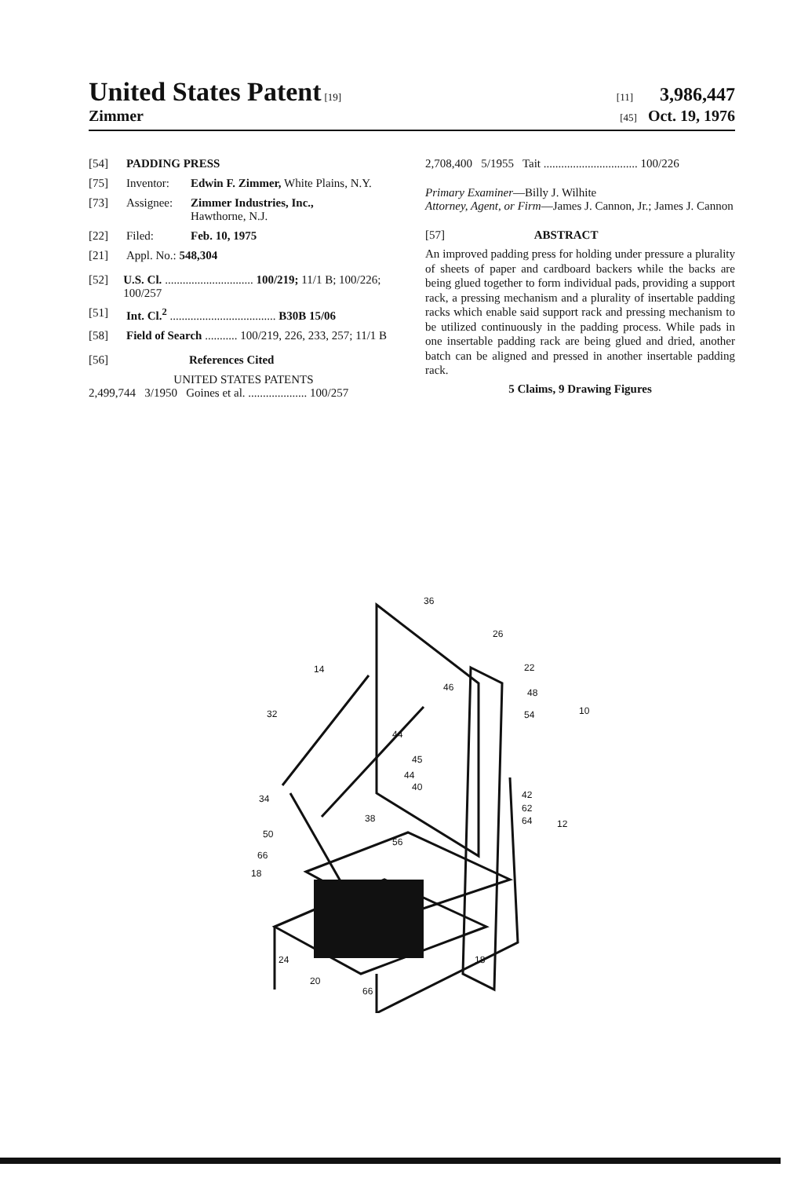United States Patent [19] [11] 3,986,447
Zimmer
[45] Oct. 19, 1976
[54] PADDING PRESS
[75] Inventor: Edwin F. Zimmer, White Plains, N.Y.
[73] Assignee: Zimmer Industries, Inc.,
Hawthorne, N.J.
[22] Filed: Feb. 10, 1975
[21] Appl. No.: 548,304
[52] U.S. Cl. .............................. 100/219; 11/1 B; 100/226; 100/257
[51] Int. Cl.<sup>2</sup> .................................... B30B 15/06
[58] Field of Search ........... 100/219, 226, 233, 257; 11/1 B
[56] References Cited
UNITED STATES PATENTS
2,499,744 3/1950 Goines et al. .................... 100/257
2,708,400 5/1955 Tait ................................ 100/226
Primary Examiner—Billy J. Wilhite
Attorney, Agent, or Firm—James J. Cannon, Jr.; James J. Cannon
[57] ABSTRACT
An improved padding press for holding under pressure a plurality of sheets of paper and cardboard backers while the backs are being glued together to form individual pads, providing a support rack, a pressing mechanism and a plurality of insertable padding racks which enable said support rack and pressing mechanism to be utilized continuously in the padding process. While pads in one insertable padding rack are being glued and dried, another batch can be aligned and pressed in another insertable padding rack.
5 Claims, 9 Drawing Figures
36
26
22
14
46 48
10
32 54
44
45
44
40
34 42
62
64 12
38
50
56
66
18
24 18
20
66